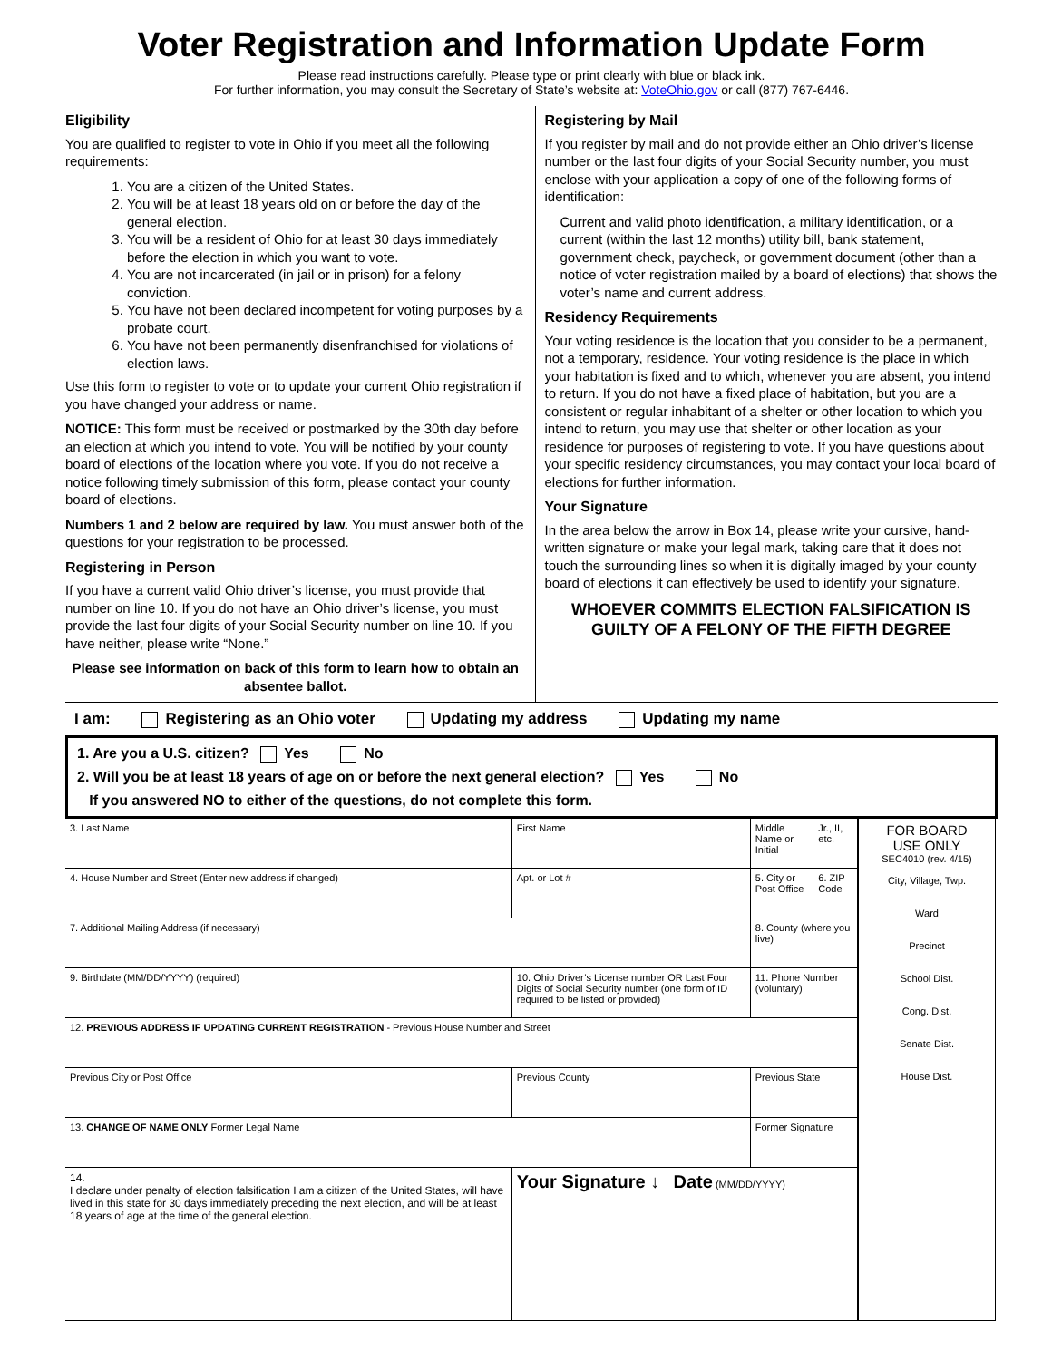Voter Registration and Information Update Form
Please read instructions carefully. Please type or print clearly with blue or black ink.
For further information, you may consult the Secretary of State’s website at: VoteOhio.gov or call (877) 767-6446.
Eligibility
You are qualified to register to vote in Ohio if you meet all the following requirements:
1. You are a citizen of the United States.
2. You will be at least 18 years old on or before the day of the general election.
3. You will be a resident of Ohio for at least 30 days immediately before the election in which you want to vote.
4. You are not incarcerated (in jail or in prison) for a felony conviction.
5. You have not been declared incompetent for voting purposes by a probate court.
6. You have not been permanently disenfranchised for violations of election laws.
Use this form to register to vote or to update your current Ohio registration if you have changed your address or name.
NOTICE: This form must be received or postmarked by the 30th day before an election at which you intend to vote. You will be notified by your county board of elections of the location where you vote. If you do not receive a notice following timely submission of this form, please contact your county board of elections.
Numbers 1 and 2 below are required by law. You must answer both of the questions for your registration to be processed.
Registering in Person
If you have a current valid Ohio driver’s license, you must provide that number on line 10. If you do not have an Ohio driver’s license, you must provide the last four digits of your Social Security number on line 10. If you have neither, please write “None.”
Please see information on back of this form to learn how to obtain an absentee ballot.
Registering by Mail
If you register by mail and do not provide either an Ohio driver’s license number or the last four digits of your Social Security number, you must enclose with your application a copy of one of the following forms of identification:
Current and valid photo identification, a military identification, or a current (within the last 12 months) utility bill, bank statement, government check, paycheck, or government document (other than a notice of voter registration mailed by a board of elections) that shows the voter’s name and current address.
Residency Requirements
Your voting residence is the location that you consider to be a permanent, not a temporary, residence. Your voting residence is the place in which your habitation is fixed and to which, whenever you are absent, you intend to return. If you do not have a fixed place of habitation, but you are a consistent or regular inhabitant of a shelter or other location to which you intend to return, you may use that shelter or other location as your residence for purposes of registering to vote. If you have questions about your specific residency circumstances, you may contact your local board of elections for further information.
Your Signature
In the area below the arrow in Box 14, please write your cursive, hand-written signature or make your legal mark, taking care that it does not touch the surrounding lines so when it is digitally imaged by your county board of elections it can effectively be used to identify your signature.
WHOEVER COMMITS ELECTION FALSIFICATION IS GUILTY OF A FELONY OF THE FIFTH DEGREE
I am: Registering as an Ohio voter Updating my address Updating my name
1. Are you a U.S. citizen? Yes No
2. Will you be at least 18 years of age on or before the next general election? Yes No
If you answered NO to either of the questions, do not complete this form.
| 3. Last Name | | First Name | | Middle Name or Initial | Jr., II, etc. | FOR BOARD USE ONLY SEC4010 (rev. 4/15) City, Village, Twp. Ward Precinct School Dist. Cong. Dist. Senate Dist. House Dist. |
| 4. House Number and Street (Enter new address if changed) | | Apt. or Lot # | 5. City or Post Office | | 6. ZIP Code | |
| 7. Additional Mailing Address (if necessary) | | | 8. County (where you live) | | | |
| 9. Birthdate (MM/DD/YYYY) (required) | 10. Ohio Driver’s License number OR Last Four Digits of Social Security number (one form of ID required to be listed or provided) | | 11. Phone Number (voluntary) | | | |
| 12. PREVIOUS ADDRESS IF UPDATING CURRENT REGISTRATION - Previous House Number and Street | | | | | | |
| Previous City or Post Office | | Previous County | | Previous State | | |
| 13. CHANGE OF NAME ONLY Former Legal Name | | | Former Signature | | | |
| 14. I declare under penalty of election falsification I am a citizen of the United States, will have lived in this state for 30 days immediately preceding the next election, and will be at least 18 years of age at the time of the general election. | | Your Signature ↓ Date (MM/DD/YYYY) | | | | |